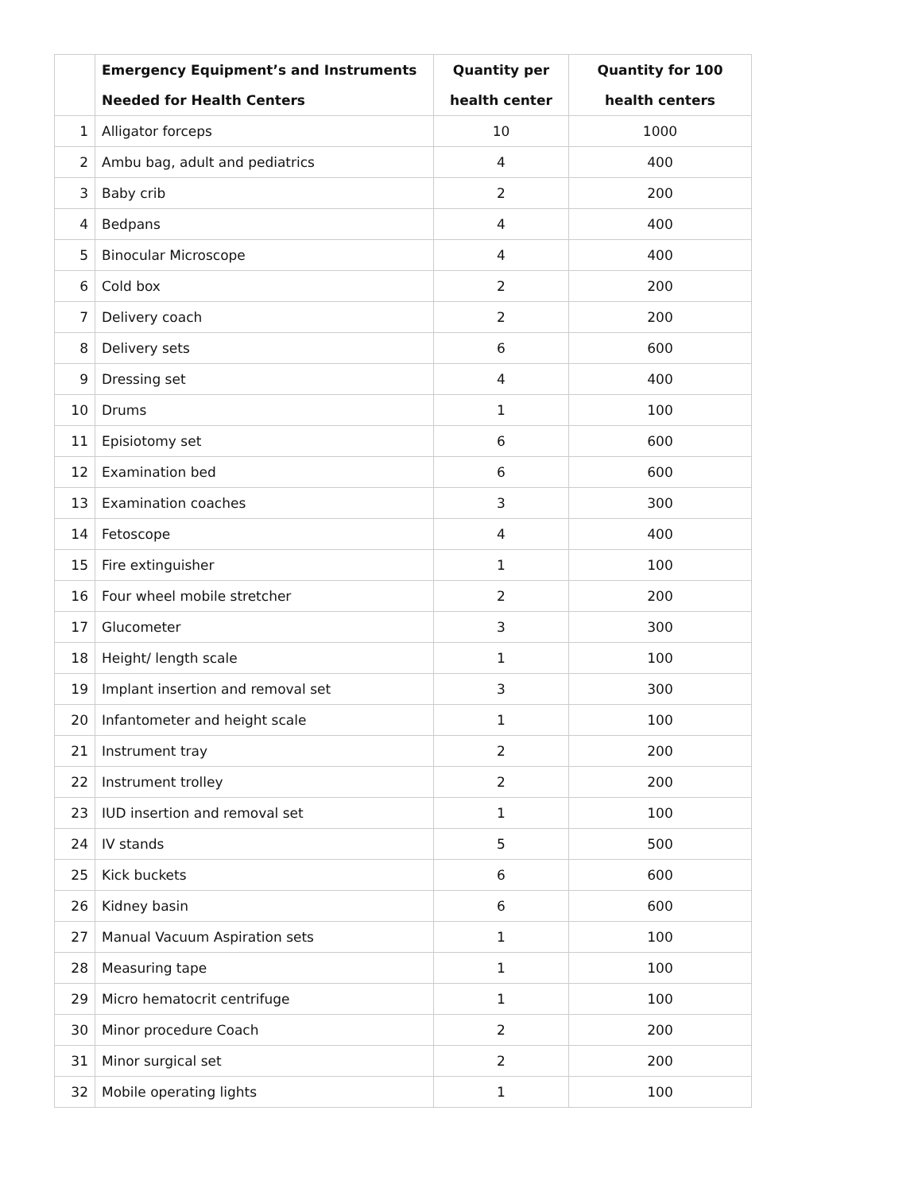| | Emergency Equipment’s and Instruments Needed for Health Centers | Quantity per health center | Quantity for 100 health centers |
| --- | --- | --- | --- |
| 1 | Alligator forceps | 10 | 1000 |
| 2 | Ambu bag, adult and pediatrics | 4 | 400 |
| 3 | Baby crib | 2 | 200 |
| 4 | Bedpans | 4 | 400 |
| 5 | Binocular Microscope | 4 | 400 |
| 6 | Cold box | 2 | 200 |
| 7 | Delivery coach | 2 | 200 |
| 8 | Delivery sets | 6 | 600 |
| 9 | Dressing set | 4 | 400 |
| 10 | Drums | 1 | 100 |
| 11 | Episiotomy set | 6 | 600 |
| 12 | Examination bed | 6 | 600 |
| 13 | Examination coaches | 3 | 300 |
| 14 | Fetoscope | 4 | 400 |
| 15 | Fire extinguisher | 1 | 100 |
| 16 | Four wheel mobile stretcher | 2 | 200 |
| 17 | Glucometer | 3 | 300 |
| 18 | Height/ length scale | 1 | 100 |
| 19 | Implant insertion and removal set | 3 | 300 |
| 20 | Infantometer and height scale | 1 | 100 |
| 21 | Instrument tray | 2 | 200 |
| 22 | Instrument trolley | 2 | 200 |
| 23 | IUD insertion and removal set | 1 | 100 |
| 24 | IV stands | 5 | 500 |
| 25 | Kick buckets | 6 | 600 |
| 26 | Kidney basin | 6 | 600 |
| 27 | Manual Vacuum Aspiration sets | 1 | 100 |
| 28 | Measuring tape | 1 | 100 |
| 29 | Micro hematocrit centrifuge | 1 | 100 |
| 30 | Minor procedure Coach | 2 | 200 |
| 31 | Minor surgical set | 2 | 200 |
| 32 | Mobile operating lights | 1 | 100 |